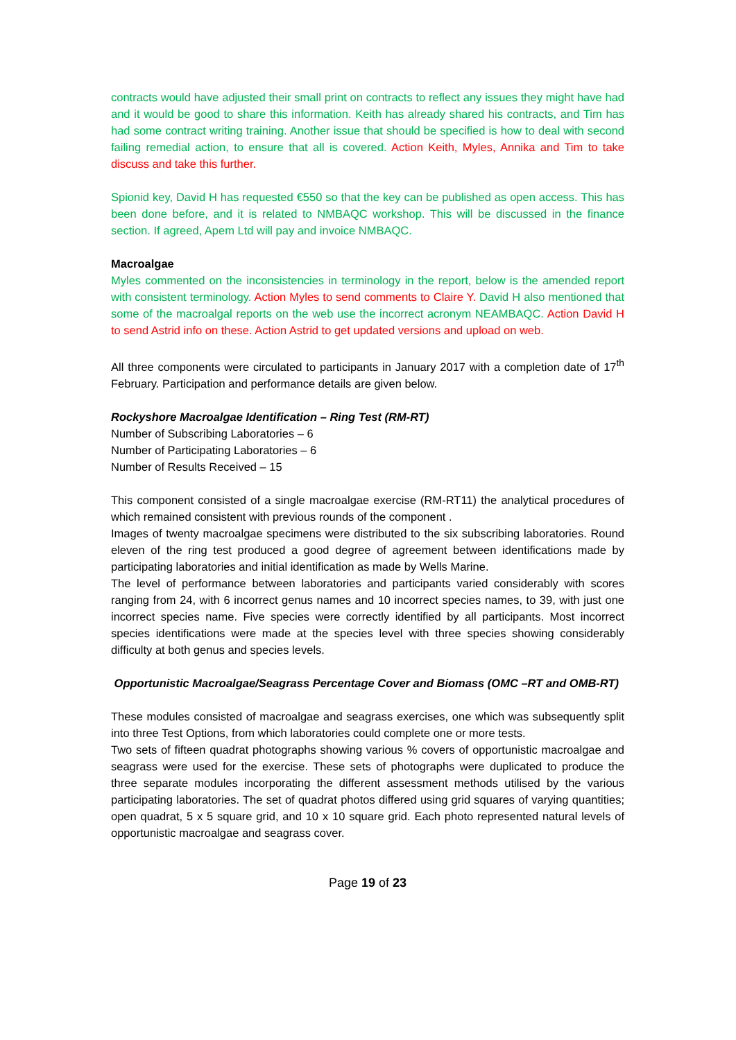contracts would have adjusted their small print on contracts to reflect any issues they might have had and it would be good to share this information. Keith has already shared his contracts, and Tim has had some contract writing training. Another issue that should be specified is how to deal with second failing remedial action, to ensure that all is covered. Action Keith, Myles, Annika and Tim to take discuss and take this further.
Spionid key, David H has requested €550 so that the key can be published as open access. This has been done before, and it is related to NMBAQC workshop. This will be discussed in the finance section. If agreed, Apem Ltd will pay and invoice NMBAQC.
Macroalgae
Myles commented on the inconsistencies in terminology in the report, below is the amended report with consistent terminology. Action Myles to send comments to Claire Y. David H also mentioned that some of the macroalgal reports on the web use the incorrect acronym NEAMBAQC. Action David H to send Astrid info on these. Action Astrid to get updated versions and upload on web.
All three components were circulated to participants in January 2017 with a completion date of 17<sup>th</sup> February. Participation and performance details are given below.
Rockyshore Macroalgae Identification – Ring Test (RM-RT)
Number of Subscribing Laboratories – 6
Number of Participating Laboratories – 6
Number of Results Received – 15
This component consisted of a single macroalgae exercise (RM-RT11) the analytical procedures of which remained consistent with previous rounds of the component .
Images of twenty macroalgae specimens were distributed to the six subscribing laboratories. Round eleven of the ring test produced a good degree of agreement between identifications made by participating laboratories and initial identification as made by Wells Marine.
The level of performance between laboratories and participants varied considerably with scores ranging from 24, with 6 incorrect genus names and 10 incorrect species names, to 39, with just one incorrect species name. Five species were correctly identified by all participants. Most incorrect species identifications were made at the species level with three species showing considerably difficulty at both genus and species levels.
Opportunistic Macroalgae/Seagrass Percentage Cover and Biomass (OMC –RT and OMB-RT)
These modules consisted of macroalgae and seagrass exercises, one which was subsequently split into three Test Options, from which laboratories could complete one or more tests.
Two sets of fifteen quadrat photographs showing various % covers of opportunistic macroalgae and seagrass were used for the exercise. These sets of photographs were duplicated to produce the three separate modules incorporating the different assessment methods utilised by the various participating laboratories. The set of quadrat photos differed using grid squares of varying quantities; open quadrat, 5 x 5 square grid, and 10 x 10 square grid. Each photo represented natural levels of opportunistic macroalgae and seagrass cover.
Page 19 of 23